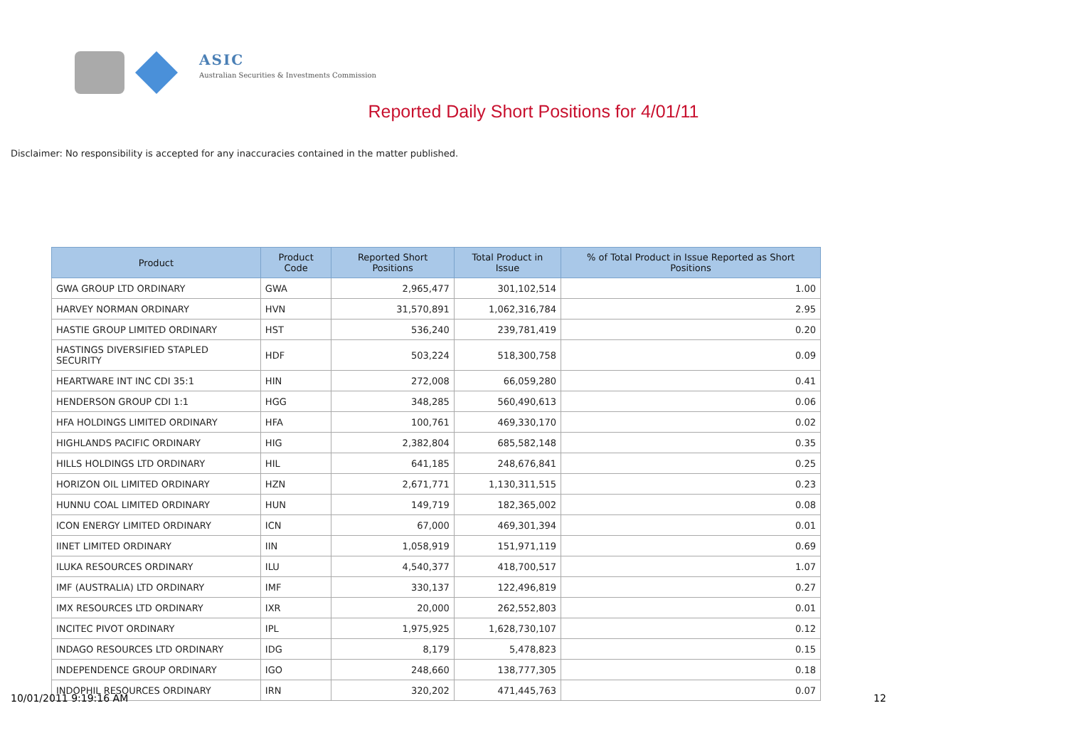ASIC
Australian Securities & Investments Commission
Reported Daily Short Positions for 4/01/11
Disclaimer: No responsibility is accepted for any inaccuracies contained in the matter published.
| Product | Product Code | Reported Short Positions | Total Product in Issue | % of Total Product in Issue Reported as Short Positions |
| --- | --- | --- | --- | --- |
| GWA GROUP LTD ORDINARY | GWA | 2,965,477 | 301,102,514 | 1.00 |
| HARVEY NORMAN ORDINARY | HVN | 31,570,891 | 1,062,316,784 | 2.95 |
| HASTIE GROUP LIMITED ORDINARY | HST | 536,240 | 239,781,419 | 0.20 |
| HASTINGS DIVERSIFIED STAPLED SECURITY | HDF | 503,224 | 518,300,758 | 0.09 |
| HEARTWARE INT INC CDI 35:1 | HIN | 272,008 | 66,059,280 | 0.41 |
| HENDERSON GROUP CDI 1:1 | HGG | 348,285 | 560,490,613 | 0.06 |
| HFA HOLDINGS LIMITED ORDINARY | HFA | 100,761 | 469,330,170 | 0.02 |
| HIGHLANDS PACIFIC ORDINARY | HIG | 2,382,804 | 685,582,148 | 0.35 |
| HILLS HOLDINGS LTD ORDINARY | HIL | 641,185 | 248,676,841 | 0.25 |
| HORIZON OIL LIMITED ORDINARY | HZN | 2,671,771 | 1,130,311,515 | 0.23 |
| HUNNU COAL LIMITED ORDINARY | HUN | 149,719 | 182,365,002 | 0.08 |
| ICON ENERGY LIMITED ORDINARY | ICN | 67,000 | 469,301,394 | 0.01 |
| IINET LIMITED ORDINARY | IIN | 1,058,919 | 151,971,119 | 0.69 |
| ILUKA RESOURCES ORDINARY | ILU | 4,540,377 | 418,700,517 | 1.07 |
| IMF (AUSTRALIA) LTD ORDINARY | IMF | 330,137 | 122,496,819 | 0.27 |
| IMX RESOURCES LTD ORDINARY | IXR | 20,000 | 262,552,803 | 0.01 |
| INCITEC PIVOT ORDINARY | IPL | 1,975,925 | 1,628,730,107 | 0.12 |
| INDAGO RESOURCES LTD ORDINARY | IDG | 8,179 | 5,478,823 | 0.15 |
| INDEPENDENCE GROUP ORDINARY | IGO | 248,660 | 138,777,305 | 0.18 |
| INDOPHIL RESOURCES ORDINARY | IRN | 320,202 | 471,445,763 | 0.07 |
10/01/2011 9:19:16 AM 12